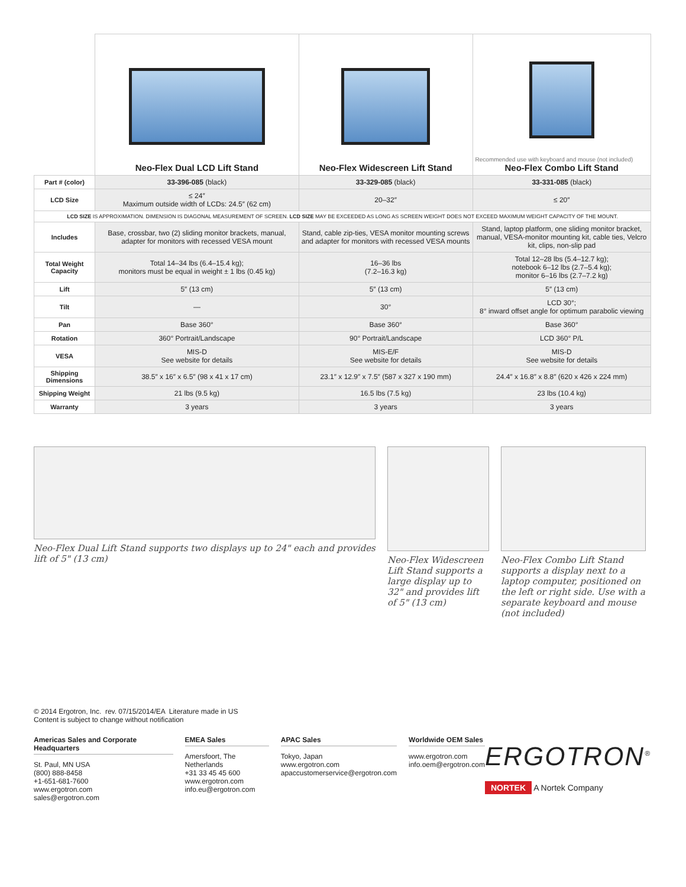| | Neo-Flex Dual LCD Lift Stand | Neo-Flex Widescreen Lift Stand | Recommended use with keyboard and mouse (not included) Neo-Flex Combo Lift Stand |
| Part # (color) | 33-396-085 (black) | 33-329-085 (black) | 33-331-085 (black) |
| LCD Size | ≤ 24″ Maximum outside width of LCDs: 24.5″ (62 cm) | 20–32″ | ≤ 20″ |
| LCD SIZE IS APPROXIMATION. DIMENSION IS DIAGONAL MEASUREMENT OF SCREEN. LCD SIZE MAY BE EXCEEDED AS LONG AS SCREEN WEIGHT DOES NOT EXCEED MAXIMUM WEIGHT CAPACITY OF THE MOUNT. | | | |
| Includes | Base, crossbar, two (2) sliding monitor brackets, manual, adapter for monitors with recessed VESA mount | Stand, cable zip-ties, VESA monitor mounting screws and adapter for monitors with recessed VESA mounts | Stand, laptop platform, one sliding monitor bracket, manual, VESA-monitor mounting kit, cable ties, Velcro kit, clips, non-slip pad |
| Total Weight Capacity | Total 14–34 lbs (6.4–15.4 kg); monitors must be equal in weight ± 1 lbs (0.45 kg) | 16–36 lbs (7.2–16.3 kg) | Total 12–28 lbs (5.4–12.7 kg); notebook 6–12 lbs (2.7–5.4 kg); monitor 6–16 lbs (2.7–7.2 kg) |
| Lift | 5″ (13 cm) | 5″ (13 cm) | 5″ (13 cm) |
| Tilt | — | 30° | LCD 30°; 8° inward offset angle for optimum parabolic viewing |
| Pan | Base 360° | Base 360° | Base 360° |
| Rotation | 360° Portrait/Landscape | 90° Portrait/Landscape | LCD 360° P/L |
| VESA | MIS-D See website for details | MIS-E/F See website for details | MIS-D See website for details |
| Shipping Dimensions | 38.5″ x 16″ x 6.5″ (98 x 41 x 17 cm) | 23.1″ x 12.9″ x 7.5″ (587 x 327 x 190 mm) | 24.4″ x 16.8″ x 8.8″ (620 x 426 x 224 mm) |
| Shipping Weight | 21 lbs (9.5 kg) | 16.5 lbs (7.5 kg) | 23 lbs (10.4 kg) |
| Warranty | 3 years | 3 years | 3 years |
Neo-Flex Dual Lift Stand supports two displays up to 24" each and provides lift of 5" (13 cm)
Neo-Flex Widescreen Lift Stand supports a large display up to 32" and provides lift of 5" (13 cm)
Neo-Flex Combo Lift Stand supports a display next to a laptop computer, positioned on the left or right side. Use with a separate keyboard and mouse (not included)
© 2014 Ergotron, Inc. rev. 07/15/2014/EA Literature made in US
Content is subject to change without notification
Americas Sales and Corporate Headquarters
St. Paul, MN USA
(800) 888-8458
+1-651-681-7600
www.ergotron.com
sales@ergotron.com
EMEA Sales
Amersfoort, The Netherlands
+31 33 45 45 600
www.ergotron.com
info.eu@ergotron.com
APAC Sales
Tokyo, Japan
www.ergotron.com
apaccustomerservice@ergotron.com
Worldwide OEM Sales
www.ergotron.com
info.oem@ergotron.com
ERGOTRON<sup>®</sup>
NORTEK A Nortek Company